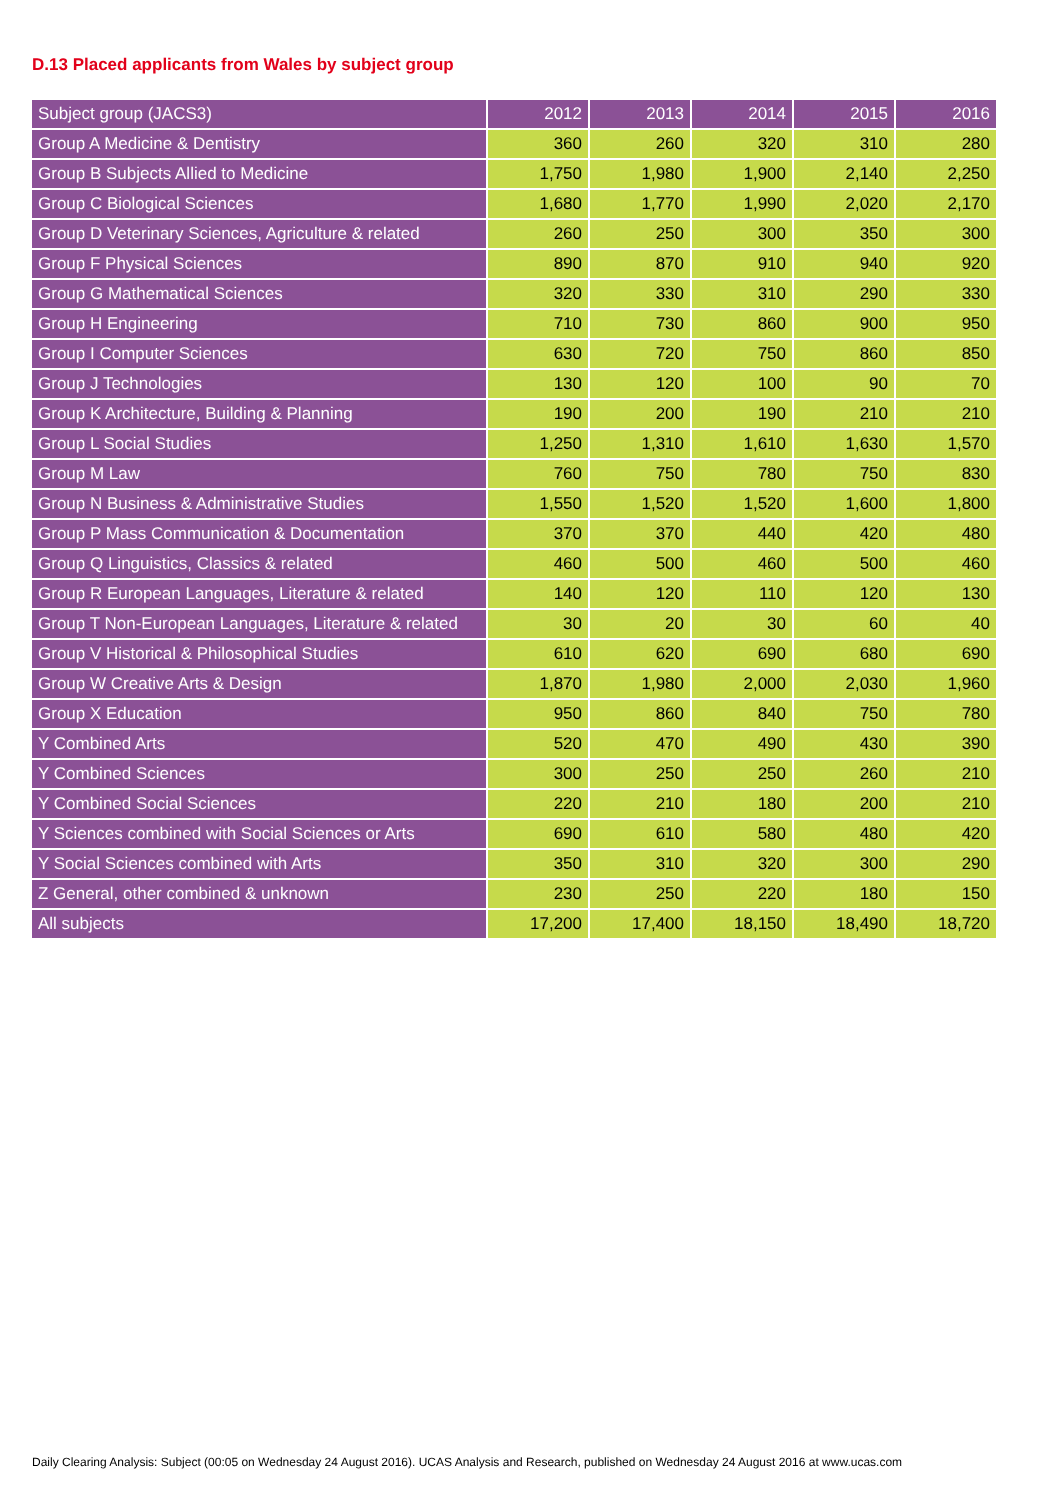D.13 Placed applicants from Wales by subject group
| Subject group (JACS3) | 2012 | 2013 | 2014 | 2015 | 2016 |
| --- | --- | --- | --- | --- | --- |
| Group A Medicine & Dentistry | 360 | 260 | 320 | 310 | 280 |
| Group B Subjects Allied to Medicine | 1,750 | 1,980 | 1,900 | 2,140 | 2,250 |
| Group C Biological Sciences | 1,680 | 1,770 | 1,990 | 2,020 | 2,170 |
| Group D Veterinary Sciences, Agriculture & related | 260 | 250 | 300 | 350 | 300 |
| Group F Physical Sciences | 890 | 870 | 910 | 940 | 920 |
| Group G Mathematical Sciences | 320 | 330 | 310 | 290 | 330 |
| Group H Engineering | 710 | 730 | 860 | 900 | 950 |
| Group I Computer Sciences | 630 | 720 | 750 | 860 | 850 |
| Group J Technologies | 130 | 120 | 100 | 90 | 70 |
| Group K Architecture, Building & Planning | 190 | 200 | 190 | 210 | 210 |
| Group L Social Studies | 1,250 | 1,310 | 1,610 | 1,630 | 1,570 |
| Group M Law | 760 | 750 | 780 | 750 | 830 |
| Group N Business & Administrative Studies | 1,550 | 1,520 | 1,520 | 1,600 | 1,800 |
| Group P Mass Communication & Documentation | 370 | 370 | 440 | 420 | 480 |
| Group Q Linguistics, Classics & related | 460 | 500 | 460 | 500 | 460 |
| Group R European Languages, Literature & related | 140 | 120 | 110 | 120 | 130 |
| Group T Non-European Languages, Literature & related | 30 | 20 | 30 | 60 | 40 |
| Group V Historical & Philosophical Studies | 610 | 620 | 690 | 680 | 690 |
| Group W Creative Arts & Design | 1,870 | 1,980 | 2,000 | 2,030 | 1,960 |
| Group X Education | 950 | 860 | 840 | 750 | 780 |
| Y Combined Arts | 520 | 470 | 490 | 430 | 390 |
| Y Combined Sciences | 300 | 250 | 250 | 260 | 210 |
| Y Combined Social Sciences | 220 | 210 | 180 | 200 | 210 |
| Y Sciences combined with Social Sciences or Arts | 690 | 610 | 580 | 480 | 420 |
| Y Social Sciences combined with Arts | 350 | 310 | 320 | 300 | 290 |
| Z General, other combined & unknown | 230 | 250 | 220 | 180 | 150 |
| All subjects | 17,200 | 17,400 | 18,150 | 18,490 | 18,720 |
Daily Clearing Analysis: Subject (00:05 on Wednesday 24 August 2016). UCAS Analysis and Research, published on Wednesday 24 August 2016 at www.ucas.com